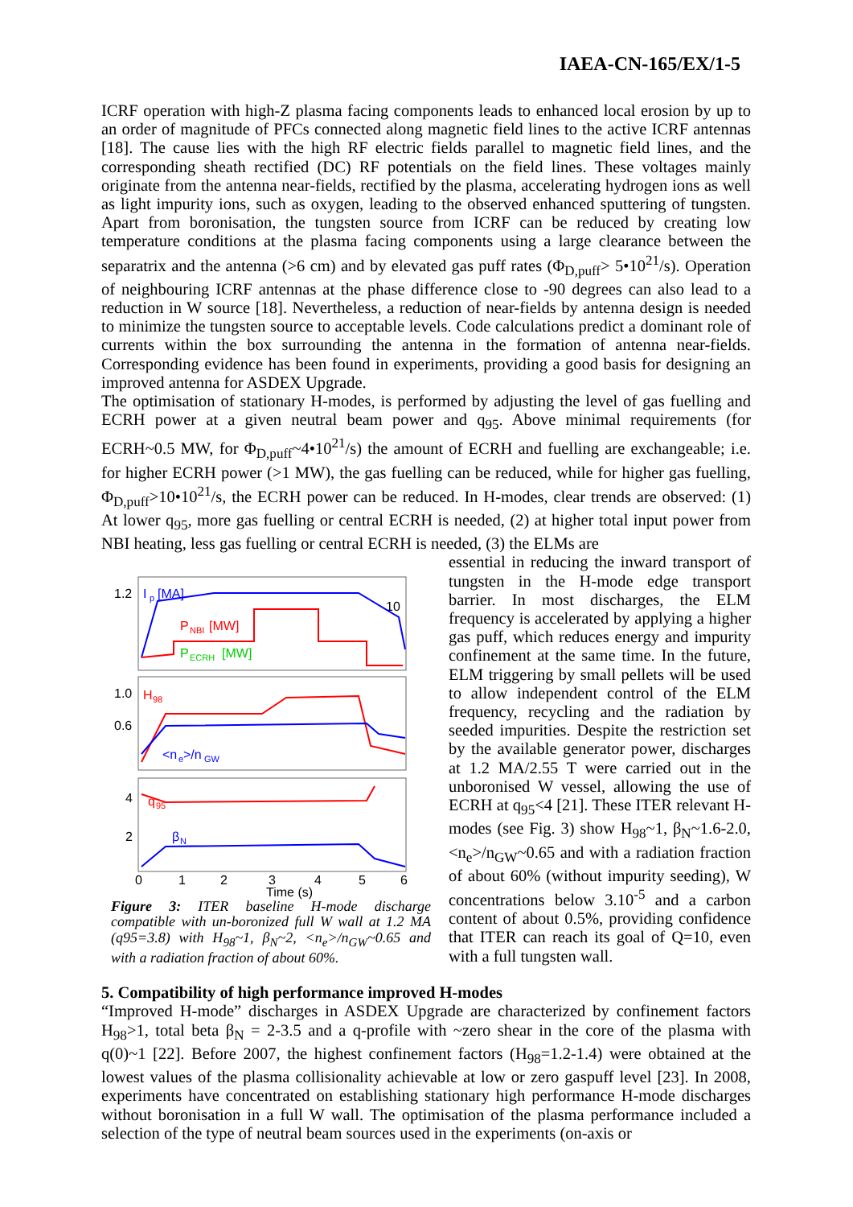IAEA-CN-165/EX/1-5
ICRF operation with high-Z plasma facing components leads to enhanced local erosion by up to an order of magnitude of PFCs connected along magnetic field lines to the active ICRF antennas [18]. The cause lies with the high RF electric fields parallel to magnetic field lines, and the corresponding sheath rectified (DC) RF potentials on the field lines. These voltages mainly originate from the antenna near-fields, rectified by the plasma, accelerating hydrogen ions as well as light impurity ions, such as oxygen, leading to the observed enhanced sputtering of tungsten. Apart from boronisation, the tungsten source from ICRF can be reduced by creating low temperature conditions at the plasma facing components using a large clearance between the separatrix and the antenna (>6 cm) and by elevated gas puff rates (Φ<sub>D,puff</sub>> 5•10<sup>21</sup>/s). Operation of neighbouring ICRF antennas at the phase difference close to -90 degrees can also lead to a reduction in W source [18]. Nevertheless, a reduction of near-fields by antenna design is needed to minimize the tungsten source to acceptable levels. Code calculations predict a dominant role of currents within the box surrounding the antenna in the formation of antenna near-fields. Corresponding evidence has been found in experiments, providing a good basis for designing an improved antenna for ASDEX Upgrade.
The optimisation of stationary H-modes, is performed by adjusting the level of gas fuelling and ECRH power at a given neutral beam power and q<sub>95</sub>. Above minimal requirements (for ECRH~0.5 MW, for Φ<sub>D,puff</sub>~4•10<sup>21</sup>/s) the amount of ECRH and fuelling are exchangeable; i.e. for higher ECRH power (>1 MW), the gas fuelling can be reduced, while for higher gas fuelling, Φ<sub>D,puff</sub>>10•10<sup>21</sup>/s, the ECRH power can be reduced. In H-modes, clear trends are observed: (1) At lower q<sub>95</sub>, more gas fuelling or central ECRH is needed, (2) at higher total input power from NBI heating, less gas fuelling or central ECRH is needed, (3) the ELMs are
1.2
I
p
[MA]
10
P
NBI
[MW]
P
ECRH
[MW]
1.0
0.6
H
98
<n
e
>/n
GW
4
2
q
95
β
N
0
1
2
3
4
5
6
Time (s)
Figure 3: ITER baseline H-mode discharge compatible with un-boronized full W wall at 1.2 MA (q95=3.8) with H<sub>98</sub>~1, β<sub>N</sub>~2, <n<sub>e</sub>>/n<sub>GW</sub>~0.65 and with a radiation fraction of about 60%.
essential in reducing the inward transport of tungsten in the H-mode edge transport barrier. In most discharges, the ELM frequency is accelerated by applying a higher gas puff, which reduces energy and impurity confinement at the same time. In the future, ELM triggering by small pellets will be used to allow independent control of the ELM frequency, recycling and the radiation by seeded impurities. Despite the restriction set by the available generator power, discharges at 1.2 MA/2.55 T were carried out in the unboronised W vessel, allowing the use of ECRH at q<sub>95</sub><4 [21]. These ITER relevant H-modes (see Fig. 3) show H<sub>98</sub>~1, β<sub>N</sub>~1.6-2.0, <n<sub>e</sub>>/n<sub>GW</sub>~0.65 and with a radiation fraction of about 60% (without impurity seeding), W concentrations below 3.10<sup>-5</sup> and a carbon content of about 0.5%, providing confidence that ITER can reach its goal of Q=10, even with a full tungsten wall.
5. Compatibility of high performance improved H-modes
“Improved H-mode” discharges in ASDEX Upgrade are characterized by confinement factors H<sub>98</sub>>1, total beta β<sub>N</sub> = 2-3.5 and a q-profile with ~zero shear in the core of the plasma with q(0)~1 [22]. Before 2007, the highest confinement factors (H<sub>98</sub>=1.2-1.4) were obtained at the lowest values of the plasma collisionality achievable at low or zero gaspuff level [23]. In 2008, experiments have concentrated on establishing stationary high performance H-mode discharges without boronisation in a full W wall. The optimisation of the plasma performance included a selection of the type of neutral beam sources used in the experiments (on-axis or